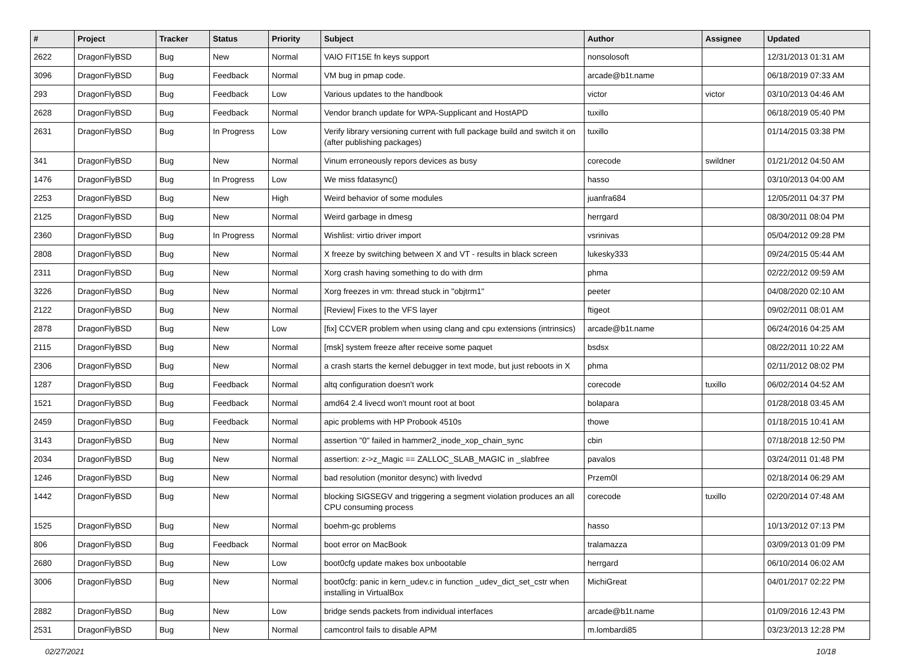| # | Project | Tracker | Status | Priority | Subject | Author | Assignee | Updated |
| --- | --- | --- | --- | --- | --- | --- | --- | --- |
| 2622 | DragonFlyBSD | Bug | New | Normal | VAIO FIT15E fn keys support | nonsolosoft | | 12/31/2013 01:31 AM |
| 3096 | DragonFlyBSD | Bug | Feedback | Normal | VM bug in pmap code. | arcade@b1t.name | | 06/18/2019 07:33 AM |
| 293 | DragonFlyBSD | Bug | Feedback | Low | Various updates to the handbook | victor | victor | 03/10/2013 04:46 AM |
| 2628 | DragonFlyBSD | Bug | Feedback | Normal | Vendor branch update for WPA-Supplicant and HostAPD | tuxillo | | 06/18/2019 05:40 PM |
| 2631 | DragonFlyBSD | Bug | In Progress | Low | Verify library versioning current with full package build and switch it on (after publishing packages) | tuxillo | | 01/14/2015 03:38 PM |
| 341 | DragonFlyBSD | Bug | New | Normal | Vinum erroneously repors devices as busy | corecode | swildner | 01/21/2012 04:50 AM |
| 1476 | DragonFlyBSD | Bug | In Progress | Low | We miss fdatasync() | hasso | | 03/10/2013 04:00 AM |
| 2253 | DragonFlyBSD | Bug | New | High | Weird behavior of some modules | juanfra684 | | 12/05/2011 04:37 PM |
| 2125 | DragonFlyBSD | Bug | New | Normal | Weird garbage in dmesg | herrgard | | 08/30/2011 08:04 PM |
| 2360 | DragonFlyBSD | Bug | In Progress | Normal | Wishlist: virtio driver import | vsrinivas | | 05/04/2012 09:28 PM |
| 2808 | DragonFlyBSD | Bug | New | Normal | X freeze by switching between X and VT - results in black screen | lukesky333 | | 09/24/2015 05:44 AM |
| 2311 | DragonFlyBSD | Bug | New | Normal | Xorg crash having something to do with drm | phma | | 02/22/2012 09:59 AM |
| 3226 | DragonFlyBSD | Bug | New | Normal | Xorg freezes in vm: thread stuck in "objtrm1" | peeter | | 04/08/2020 02:10 AM |
| 2122 | DragonFlyBSD | Bug | New | Normal | [Review] Fixes to the VFS layer | ftigeot | | 09/02/2011 08:01 AM |
| 2878 | DragonFlyBSD | Bug | New | Low | [fix] CCVER problem when using clang and cpu extensions (intrinsics) | arcade@b1t.name | | 06/24/2016 04:25 AM |
| 2115 | DragonFlyBSD | Bug | New | Normal | [msk] system freeze after receive some paquet | bsdsx | | 08/22/2011 10:22 AM |
| 2306 | DragonFlyBSD | Bug | New | Normal | a crash starts the kernel debugger in text mode, but just reboots in X | phma | | 02/11/2012 08:02 PM |
| 1287 | DragonFlyBSD | Bug | Feedback | Normal | altq configuration doesn't work | corecode | tuxillo | 06/02/2014 04:52 AM |
| 1521 | DragonFlyBSD | Bug | Feedback | Normal | amd64 2.4 livecd won't mount root at boot | bolapara | | 01/28/2018 03:45 AM |
| 2459 | DragonFlyBSD | Bug | Feedback | Normal | apic problems with HP Probook 4510s | thowe | | 01/18/2015 10:41 AM |
| 3143 | DragonFlyBSD | Bug | New | Normal | assertion "0" failed in hammer2_inode_xop_chain_sync | cbin | | 07/18/2018 12:50 PM |
| 2034 | DragonFlyBSD | Bug | New | Normal | assertion: z->z_Magic == ZALLOC_SLAB_MAGIC in _slabfree | pavalos | | 03/24/2011 01:48 PM |
| 1246 | DragonFlyBSD | Bug | New | Normal | bad resolution (monitor desync) with livedvd | Przem0l | | 02/18/2014 06:29 AM |
| 1442 | DragonFlyBSD | Bug | New | Normal | blocking SIGSEGV and triggering a segment violation produces an all CPU consuming process | corecode | tuxillo | 02/20/2014 07:48 AM |
| 1525 | DragonFlyBSD | Bug | New | Normal | boehm-gc problems | hasso | | 10/13/2012 07:13 PM |
| 806 | DragonFlyBSD | Bug | Feedback | Normal | boot error on MacBook | tralamazza | | 03/09/2013 01:09 PM |
| 2680 | DragonFlyBSD | Bug | New | Low | boot0cfg update makes box unbootable | herrgard | | 06/10/2014 06:02 AM |
| 3006 | DragonFlyBSD | Bug | New | Normal | boot0cfg: panic in kern_udev.c in function _udev_dict_set_cstr when installing in VirtualBox | MichiGreat | | 04/01/2017 02:22 PM |
| 2882 | DragonFlyBSD | Bug | New | Low | bridge sends packets from individual interfaces | arcade@b1t.name | | 01/09/2016 12:43 PM |
| 2531 | DragonFlyBSD | Bug | New | Normal | camcontrol fails to disable APM | m.lombardi85 | | 03/23/2013 12:28 PM |
02/27/2021 10/18